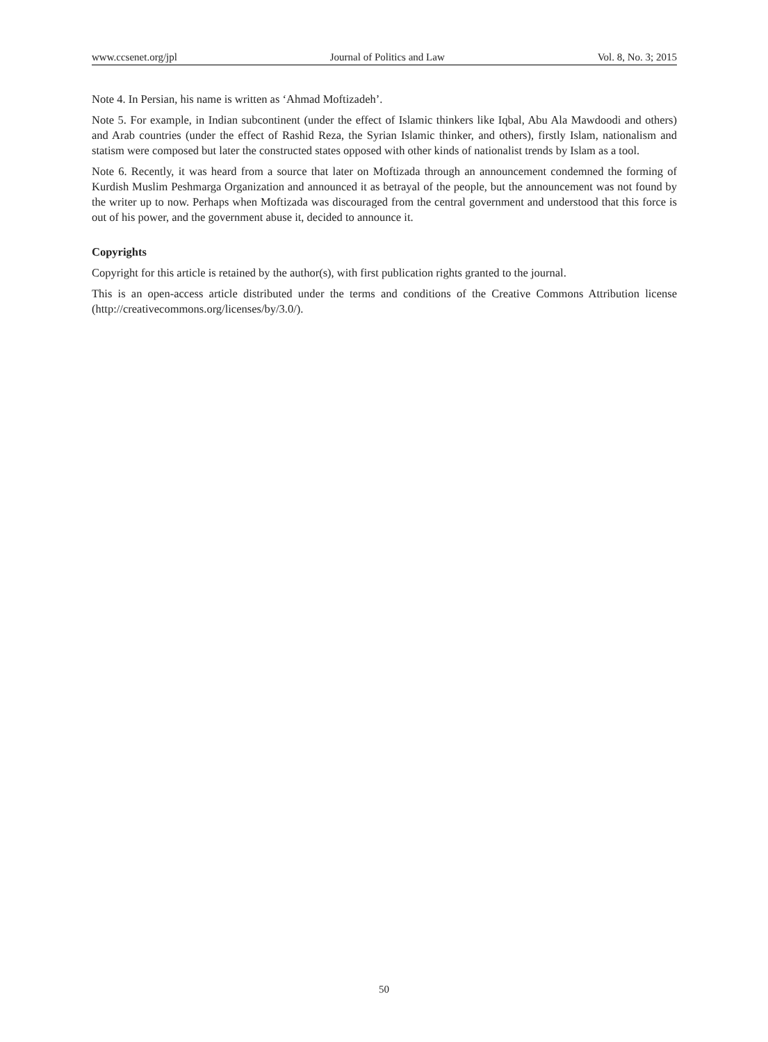www.ccsenet.org/jpl Journal of Politics and Law Vol. 8, No. 3; 2015
Note 4. In Persian, his name is written as ‘Ahmad Moftizadeh’.
Note 5. For example, in Indian subcontinent (under the effect of Islamic thinkers like Iqbal, Abu Ala Mawdoodi and others) and Arab countries (under the effect of Rashid Reza, the Syrian Islamic thinker, and others), firstly Islam, nationalism and statism were composed but later the constructed states opposed with other kinds of nationalist trends by Islam as a tool.
Note 6. Recently, it was heard from a source that later on Moftizada through an announcement condemned the forming of Kurdish Muslim Peshmarga Organization and announced it as betrayal of the people, but the announcement was not found by the writer up to now. Perhaps when Moftizada was discouraged from the central government and understood that this force is out of his power, and the government abuse it, decided to announce it.
Copyrights
Copyright for this article is retained by the author(s), with first publication rights granted to the journal.
This is an open-access article distributed under the terms and conditions of the Creative Commons Attribution license (http://creativecommons.org/licenses/by/3.0/).
50